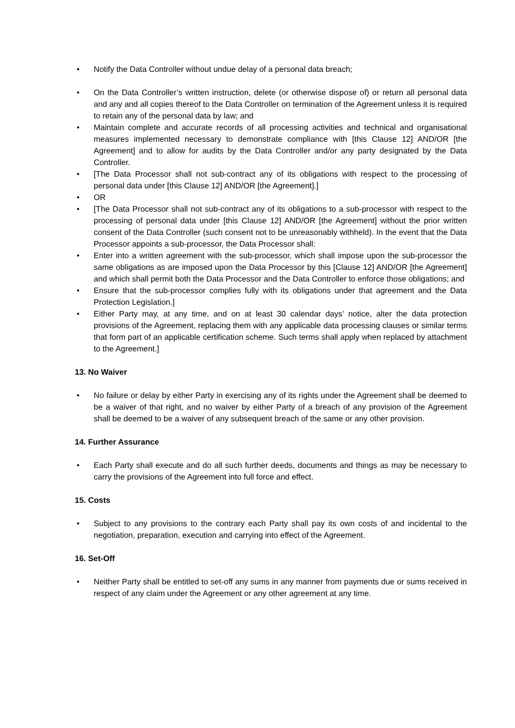• Notify the Data Controller without undue delay of a personal data breach;
• On the Data Controller’s written instruction, delete (or otherwise dispose of) or return all personal data and any and all copies thereof to the Data Controller on termination of the Agreement unless it is required to retain any of the personal data by law; and
• Maintain complete and accurate records of all processing activities and technical and organisational measures implemented necessary to demonstrate compliance with [this Clause 12] AND/OR [the Agreement] and to allow for audits by the Data Controller and/or any party designated by the Data Controller.
• [The Data Processor shall not sub-contract any of its obligations with respect to the processing of personal data under [this Clause 12] AND/OR [the Agreement].]
• OR
• [The Data Processor shall not sub-contract any of its obligations to a sub-processor with respect to the processing of personal data under [this Clause 12] AND/OR [the Agreement] without the prior written consent of the Data Controller (such consent not to be unreasonably withheld). In the event that the Data Processor appoints a sub-processor, the Data Processor shall:
• Enter into a written agreement with the sub-processor, which shall impose upon the sub-processor the same obligations as are imposed upon the Data Processor by this [Clause 12] AND/OR [the Agreement] and which shall permit both the Data Processor and the Data Controller to enforce those obligations; and
• Ensure that the sub-processor complies fully with its obligations under that agreement and the Data Protection Legislation.]
• Either Party may, at any time, and on at least 30 calendar days’ notice, alter the data protection provisions of the Agreement, replacing them with any applicable data processing clauses or similar terms that form part of an applicable certification scheme. Such terms shall apply when replaced by attachment to the Agreement.]
13. No Waiver
• No failure or delay by either Party in exercising any of its rights under the Agreement shall be deemed to be a waiver of that right, and no waiver by either Party of a breach of any provision of the Agreement shall be deemed to be a waiver of any subsequent breach of the same or any other provision.
14. Further Assurance
• Each Party shall execute and do all such further deeds, documents and things as may be necessary to carry the provisions of the Agreement into full force and effect.
15. Costs
• Subject to any provisions to the contrary each Party shall pay its own costs of and incidental to the negotiation, preparation, execution and carrying into effect of the Agreement.
16. Set-Off
• Neither Party shall be entitled to set-off any sums in any manner from payments due or sums received in respect of any claim under the Agreement or any other agreement at any time.